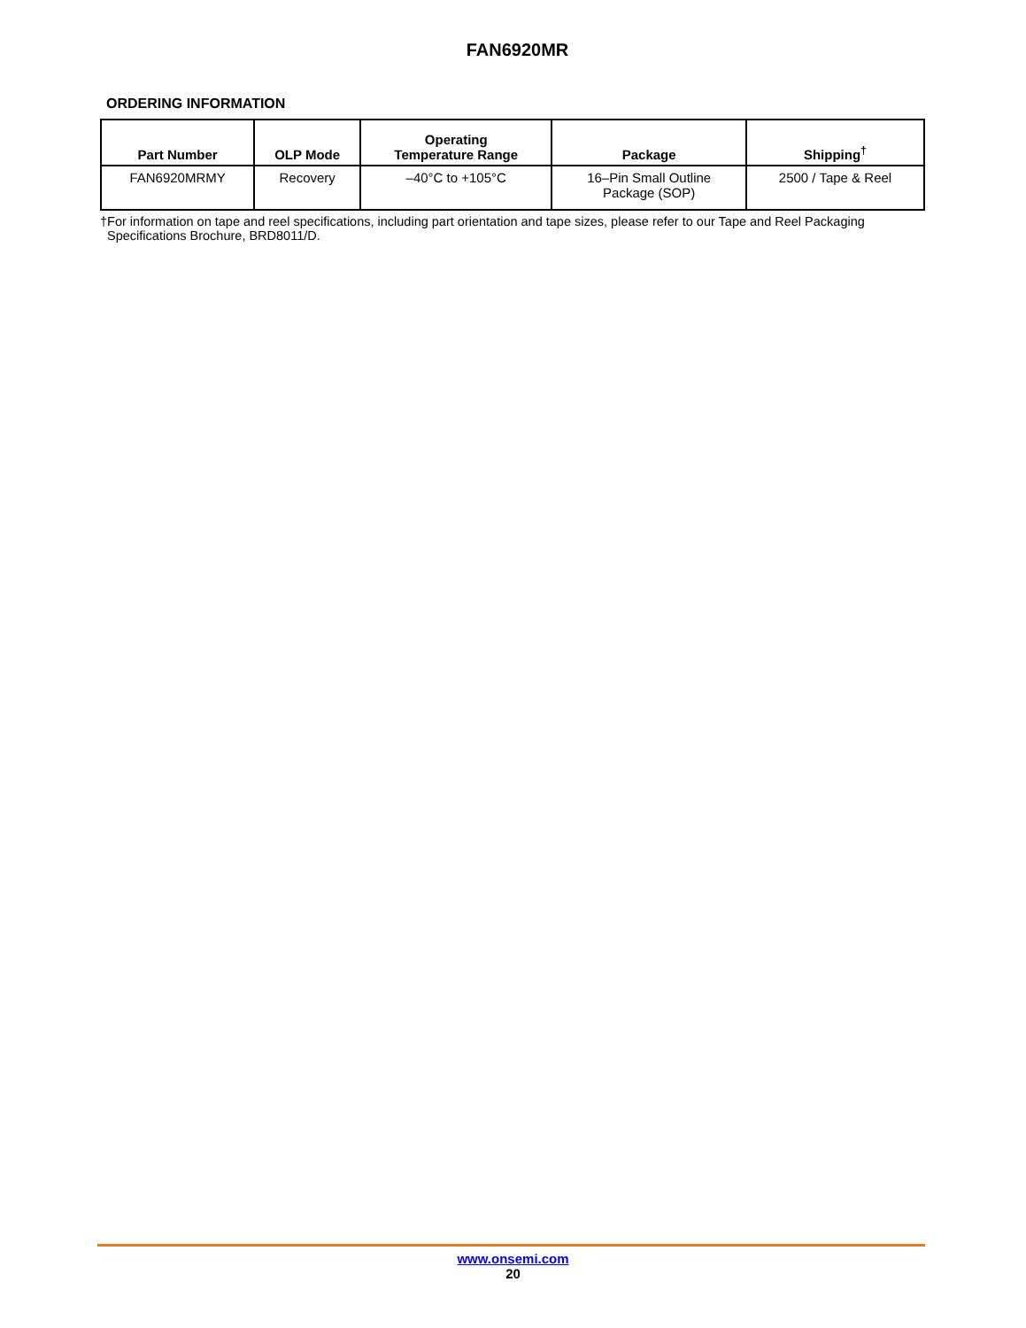FAN6920MR
ORDERING INFORMATION
| Part Number | OLP Mode | Operating Temperature Range | Package | Shipping<sup>†</sup> |
| --- | --- | --- | --- | --- |
| FAN6920MRMY | Recovery | –40°C to +105°C | 16–Pin Small Outline Package (SOP) | 2500 / Tape & Reel |
†For information on tape and reel specifications, including part orientation and tape sizes, please refer to our Tape and Reel Packaging
Specifications Brochure, BRD8011/D.
www.onsemi.com
20